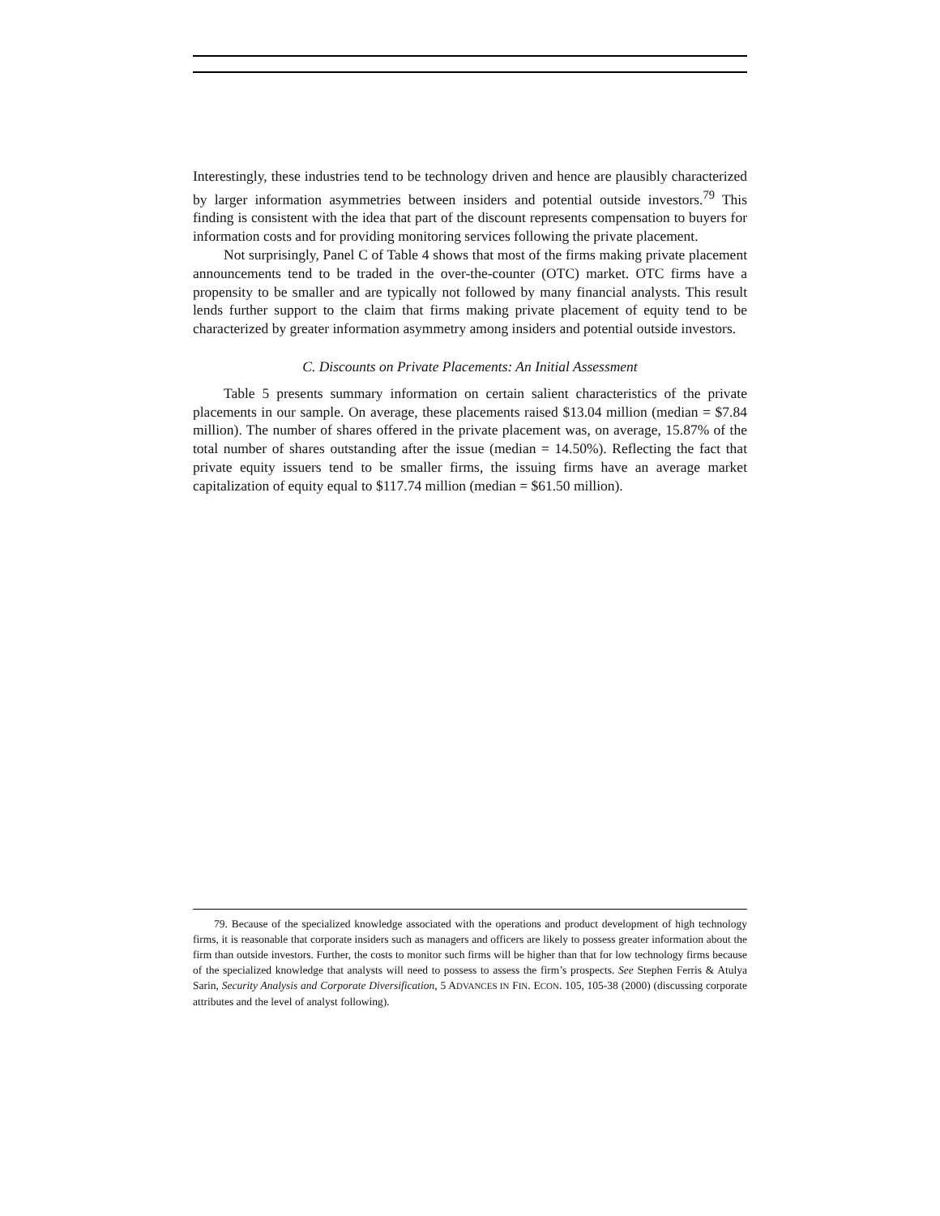Interestingly, these industries tend to be technology driven and hence are plausibly characterized by larger information asymmetries between insiders and potential outside investors.<sup>79</sup> This finding is consistent with the idea that part of the discount represents compensation to buyers for information costs and for providing monitoring services following the private placement.
Not surprisingly, Panel C of Table 4 shows that most of the firms making private placement announcements tend to be traded in the over-the-counter (OTC) market. OTC firms have a propensity to be smaller and are typically not followed by many financial analysts. This result lends further support to the claim that firms making private placement of equity tend to be characterized by greater information asymmetry among insiders and potential outside investors.
C. Discounts on Private Placements: An Initial Assessment
Table 5 presents summary information on certain salient characteristics of the private placements in our sample. On average, these placements raised $13.04 million (median = $7.84 million). The number of shares offered in the private placement was, on average, 15.87% of the total number of shares outstanding after the issue (median = 14.50%). Reflecting the fact that private equity issuers tend to be smaller firms, the issuing firms have an average market capitalization of equity equal to $117.74 million (median = $61.50 million).
79. Because of the specialized knowledge associated with the operations and product development of high technology firms, it is reasonable that corporate insiders such as managers and officers are likely to possess greater information about the firm than outside investors. Further, the costs to monitor such firms will be higher than that for low technology firms because of the specialized knowledge that analysts will need to possess to assess the firm’s prospects. See Stephen Ferris & Atulya Sarin, Security Analysis and Corporate Diversification, 5 ADVANCES IN FIN. ECON. 105, 105-38 (2000) (discussing corporate attributes and the level of analyst following).